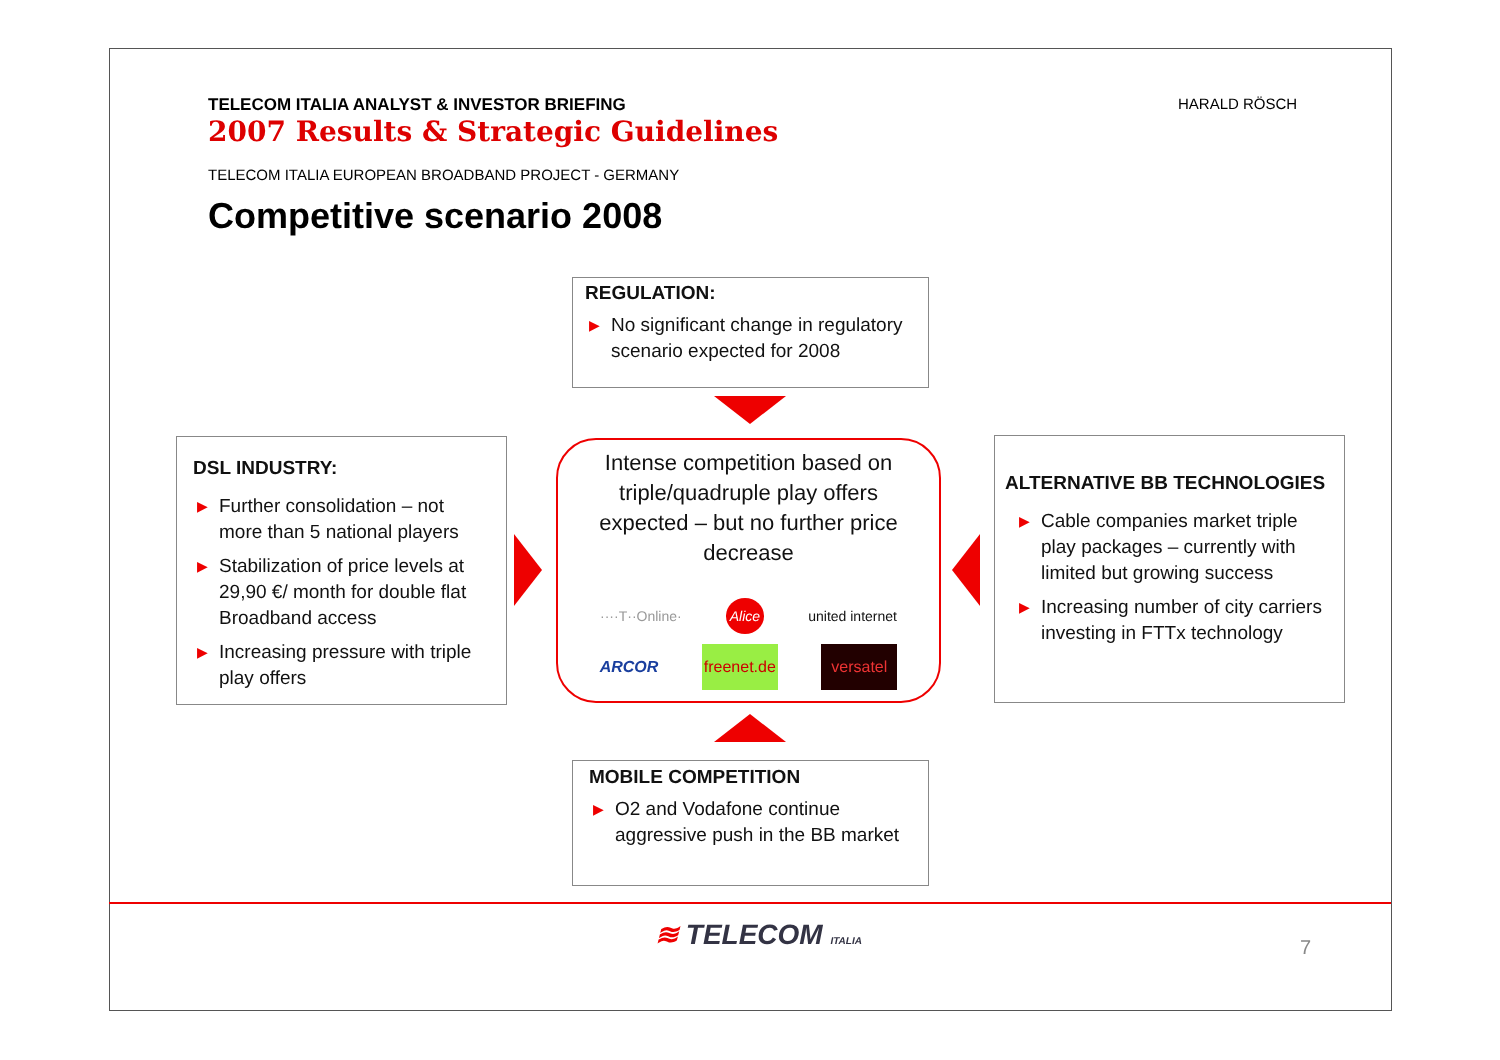TELECOM ITALIA ANALYST & INVESTOR BRIEFING
2007 Results & Strategic Guidelines
HARALD RÖSCH
TELECOM ITALIA EUROPEAN BROADBAND PROJECT - GERMANY
Competitive scenario 2008
REGULATION:
▶ No significant change in regulatory scenario expected for 2008
DSL INDUSTRY:
▶ Further consolidation – not more than 5 national players
▶ Stabilization of price levels at 29,90 €/ month for double flat Broadband access
▶ Increasing pressure with triple play offers
Intense competition based on triple/quadruple play offers expected – but no further price decrease
····T··Online· Alice united internet
ARCOR freenet.de versatel
ALTERNATIVE BB TECHNOLOGIES
▶ Cable companies market triple play packages – currently with limited but growing success
▶ Increasing number of city carriers investing in FTTx technology
MOBILE COMPETITION
▶ O2 and Vodafone continue aggressive push in the BB market
≋ TELECOM ITALIA 7